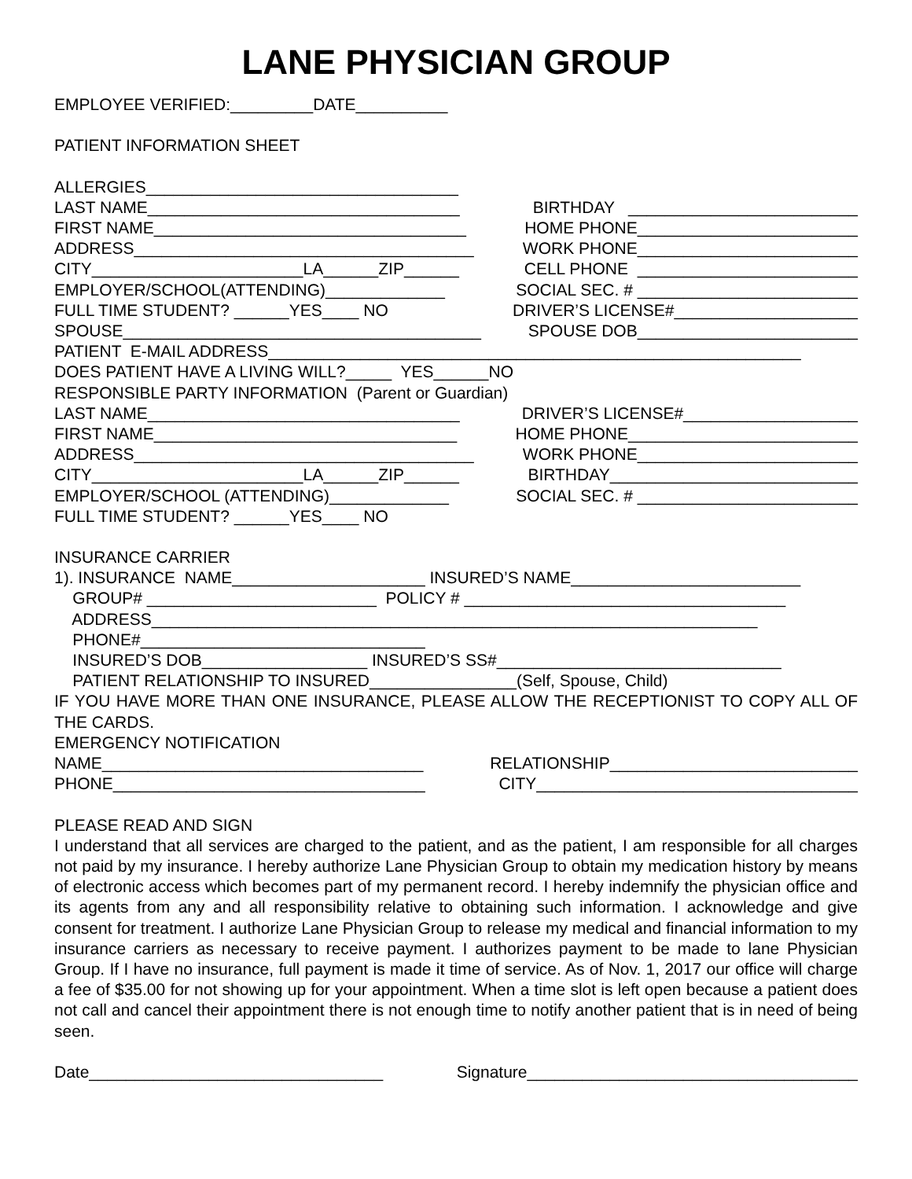LANE PHYSICIAN GROUP
EMPLOYEE VERIFIED:_________DATE__________
PATIENT INFORMATION SHEET
ALLERGIES__________________________________
LAST NAME__________________________________ BIRTHDAY _________________________
FIRST NAME__________________________________ HOME PHONE________________________
ADDRESS_____________________________________ WORK PHONE________________________
CITY_______________________LA______ZIP______ CELL PHONE ________________________
EMPLOYER/SCHOOL(ATTENDING)_____________ SOCIAL SEC. # ________________________
FULL TIME STUDENT? ______YES____ NO DRIVER’S LICENSE#____________________
SPOUSE_______________________________________ SPOUSE DOB________________________
PATIENT E-MAIL ADDRESS__________________________________________________________
DOES PATIENT HAVE A LIVING WILL?_____ YES______NO
RESPONSIBLE PARTY INFORMATION (Parent or Guardian)
LAST NAME__________________________________ DRIVER’S LICENSE#___________________
FIRST NAME_________________________________ HOME PHONE_________________________
ADDRESS_____________________________________ WORK PHONE________________________
CITY_______________________LA______ZIP______ BIRTHDAY___________________________
EMPLOYER/SCHOOL (ATTENDING)_____________ SOCIAL SEC. # ________________________
FULL TIME STUDENT? ______YES____ NO
INSURANCE CARRIER
1). INSURANCE NAME_____________________ INSURED’S NAME_________________________
GROUP# _________________________ POLICY # ___________________________________
ADDRESS__________________________________________________________________
PHONE#_______________________________
INSURED’S DOB__________________ INSURED’S SS#_______________________________
PATIENT RELATIONSHIP TO INSURED________________(Self, Spouse, Child)
IF YOU HAVE MORE THAN ONE INSURANCE, PLEASE ALLOW THE RECEPTIONIST TO COPY ALL OF THE CARDS.
EMERGENCY NOTIFICATION
NAME___________________________________ RELATIONSHIP___________________________
PHONE__________________________________ CITY___________________________________
PLEASE READ AND SIGN
I understand that all services are charged to the patient, and as the patient, I am responsible for all charges not paid by my insurance. I hereby authorize Lane Physician Group to obtain my medication history by means of electronic access which becomes part of my permanent record. I hereby indemnify the physician office and its agents from any and all responsibility relative to obtaining such information. I acknowledge and give consent for treatment. I authorize Lane Physician Group to release my medical and financial information to my insurance carriers as necessary to receive payment. I authorizes payment to be made to lane Physician Group. If I have no insurance, full payment is made it time of service. As of Nov. 1, 2017 our office will charge a fee of $35.00 for not showing up for your appointment. When a time slot is left open because a patient does not call and cancel their appointment there is not enough time to notify another patient that is in need of being seen.
Date________________________________ Signature____________________________________